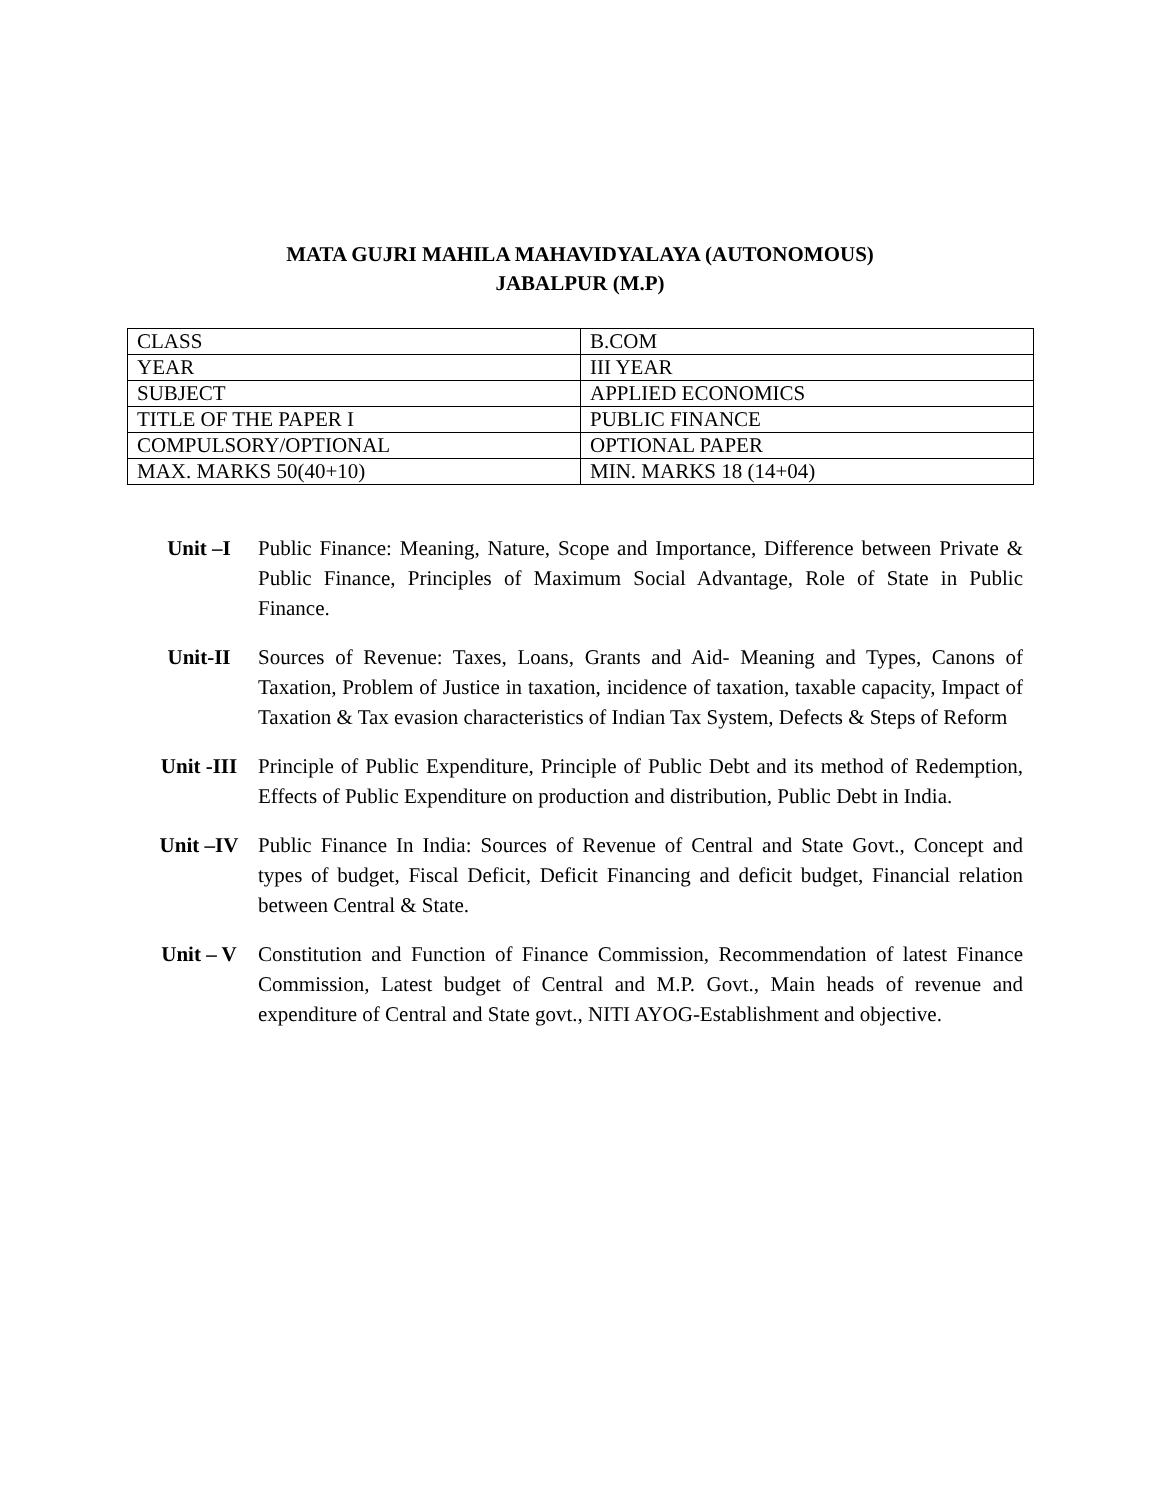MATA GUJRI MAHILA MAHAVIDYALAYA (AUTONOMOUS)
JABALPUR (M.P)
| CLASS | B.COM |
| YEAR | III YEAR |
| SUBJECT | APPLIED ECONOMICS |
| TITLE OF THE PAPER I | PUBLIC FINANCE |
| COMPULSORY/OPTIONAL | OPTIONAL PAPER |
| MAX. MARKS 50(40+10) | MIN. MARKS 18 (14+04) |
Unit –I Public Finance: Meaning, Nature, Scope and Importance, Difference between Private & Public Finance, Principles of Maximum Social Advantage, Role of State in Public Finance.
Unit-II Sources of Revenue: Taxes, Loans, Grants and Aid- Meaning and Types, Canons of Taxation, Problem of Justice in taxation, incidence of taxation, taxable capacity, Impact of Taxation & Tax evasion characteristics of Indian Tax System, Defects & Steps of Reform
Unit -III Principle of Public Expenditure, Principle of Public Debt and its method of Redemption, Effects of Public Expenditure on production and distribution, Public Debt in India.
Unit –IV Public Finance In India: Sources of Revenue of Central and State Govt., Concept and types of budget, Fiscal Deficit, Deficit Financing and deficit budget, Financial relation between Central & State.
Unit – V Constitution and Function of Finance Commission, Recommendation of latest Finance Commission, Latest budget of Central and M.P. Govt., Main heads of revenue and expenditure of Central and State govt., NITI AYOG-Establishment and objective.